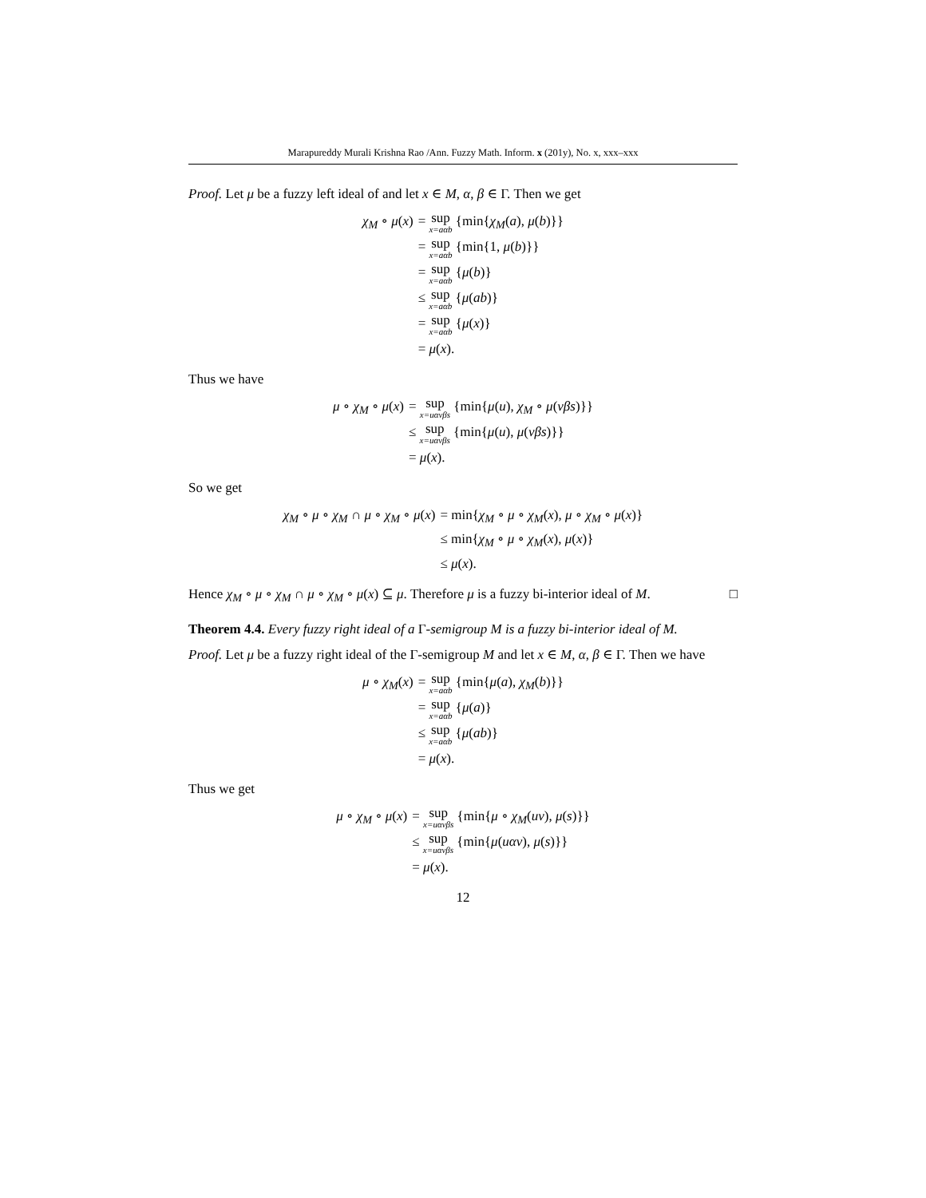Marapureddy Murali Krishna Rao /Ann. Fuzzy Math. Inform. x (201y), No. x, xxx–xxx
Proof. Let μ be a fuzzy left ideal of and let x ∈ M, α, β ∈ Γ. Then we get
| χ<sub>M</sub> ∘ μ ( x ) | = sup x=aαb {min{ χ<sub>M</sub> ( a ), μ ( b )}} |
| | = sup x=aαb {min{1, μ ( b )}} |
| | = sup x=aαb { μ ( b )} |
| | ≤ sup x=aαb { μ ( ab )} |
| | = sup x=aαb { μ ( x )} |
| | = μ ( x ). |
Thus we have
| μ ∘ χ<sub>M</sub> ∘ μ ( x ) | = sup x=uαvβs {min{ μ ( u ), χ<sub>M</sub> ∘ μ ( vβs )}} |
| | ≤ sup x=uαvβs {min{ μ ( u ), μ ( vβs )}} |
| | = μ ( x ). |
So we get
| χ<sub>M</sub> ∘ μ ∘ χ<sub>M</sub> ∩ μ ∘ χ<sub>M</sub> ∘ μ ( x ) | = min{ χ<sub>M</sub> ∘ μ ∘ χ<sub>M</sub> ( x ), μ ∘ χ<sub>M</sub> ∘ μ ( x )} |
| | ≤ min{ χ<sub>M</sub> ∘ μ ∘ χ<sub>M</sub> ( x ), μ ( x )} |
| | ≤ μ ( x ). |
Hence χ<sub>M</sub> ∘ μ ∘ χ<sub>M</sub> ∩ μ ∘ χ<sub>M</sub> ∘ μ(x) ⊆ μ. Therefore μ is a fuzzy bi-interior ideal of M. □
Theorem 4.4. Every fuzzy right ideal of a Γ-semigroup M is a fuzzy bi-interior ideal of M.
Proof. Let μ be a fuzzy right ideal of the Γ-semigroup M and let x ∈ M, α, β ∈ Γ. Then we have
| μ ∘ χ<sub>M</sub> ( x ) | = sup x=aαb {min{ μ ( a ), χ<sub>M</sub> ( b )}} |
| | = sup x=aαb { μ ( a )} |
| | ≤ sup x=aαb { μ ( ab )} |
| | = μ ( x ). |
Thus we get
| μ ∘ χ<sub>M</sub> ∘ μ ( x ) | = sup x=uαvβs {min{ μ ∘ χ<sub>M</sub> ( uv ), μ ( s )}} |
| | ≤ sup x=uαvβs {min{ μ ( uαv ), μ ( s )}} |
| | = μ ( x ). |
12